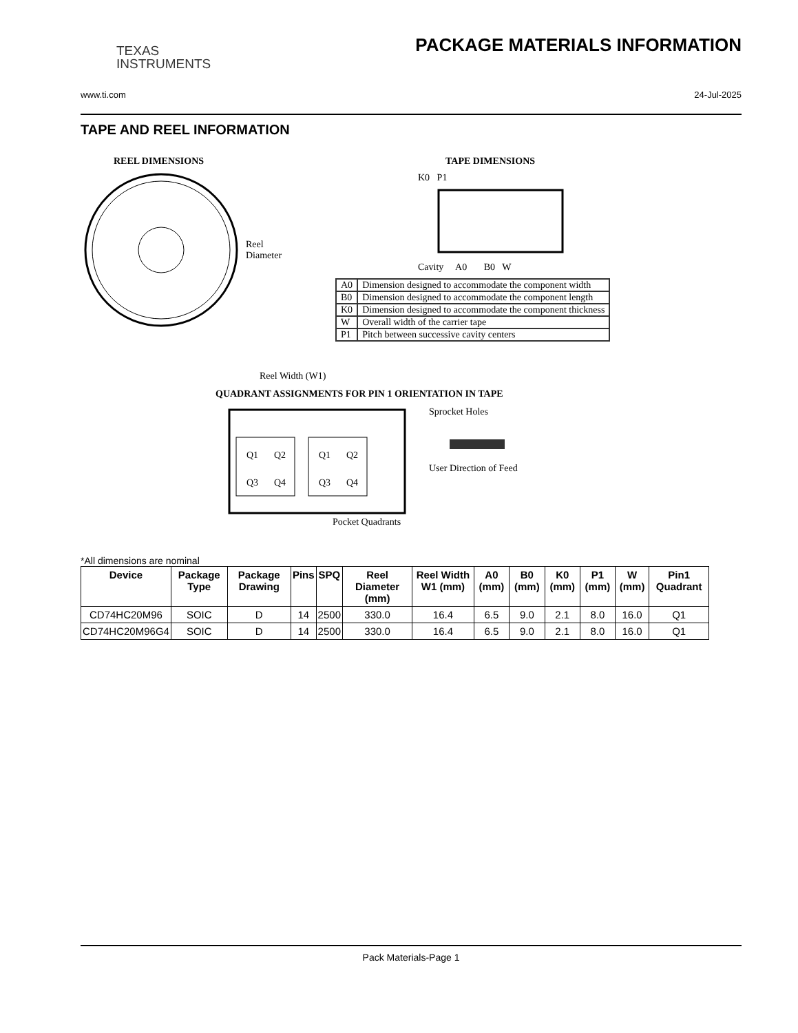TEXAS
INSTRUMENTS
PACKAGE MATERIALS INFORMATION
www.ti.com 24-Jul-2025
TAPE AND REEL INFORMATION
REEL DIMENSIONS
Reel
Diameter
Reel Width (W1)
TAPE DIMENSIONS
K0 P1
Cavity A0 B0 W
| A0 | Dimension designed to accommodate the component width |
| B0 | Dimension designed to accommodate the component length |
| K0 | Dimension designed to accommodate the component thickness |
| W | Overall width of the carrier tape |
| P1 | Pitch between successive cavity centers |
QUADRANT ASSIGNMENTS FOR PIN 1 ORIENTATION IN TAPE
Q1
Q2
Q3
Q4
Q1
Q2
Q3
Q4
Sprocket Holes
User Direction of Feed
Pocket Quadrants
*All dimensions are nominal
| Device | Package Type | Package Drawing | Pins | SPQ | Reel Diameter (mm) | Reel Width W1 (mm) | A0 (mm) | B0 (mm) | K0 (mm) | P1 (mm) | W (mm) | Pin1 Quadrant |
| --- | --- | --- | --- | --- | --- | --- | --- | --- | --- | --- | --- | --- |
| CD74HC20M96 | SOIC | D | 14 | 2500 | 330.0 | 16.4 | 6.5 | 9.0 | 2.1 | 8.0 | 16.0 | Q1 |
| CD74HC20M96G4 | SOIC | D | 14 | 2500 | 330.0 | 16.4 | 6.5 | 9.0 | 2.1 | 8.0 | 16.0 | Q1 |
Pack Materials-Page 1